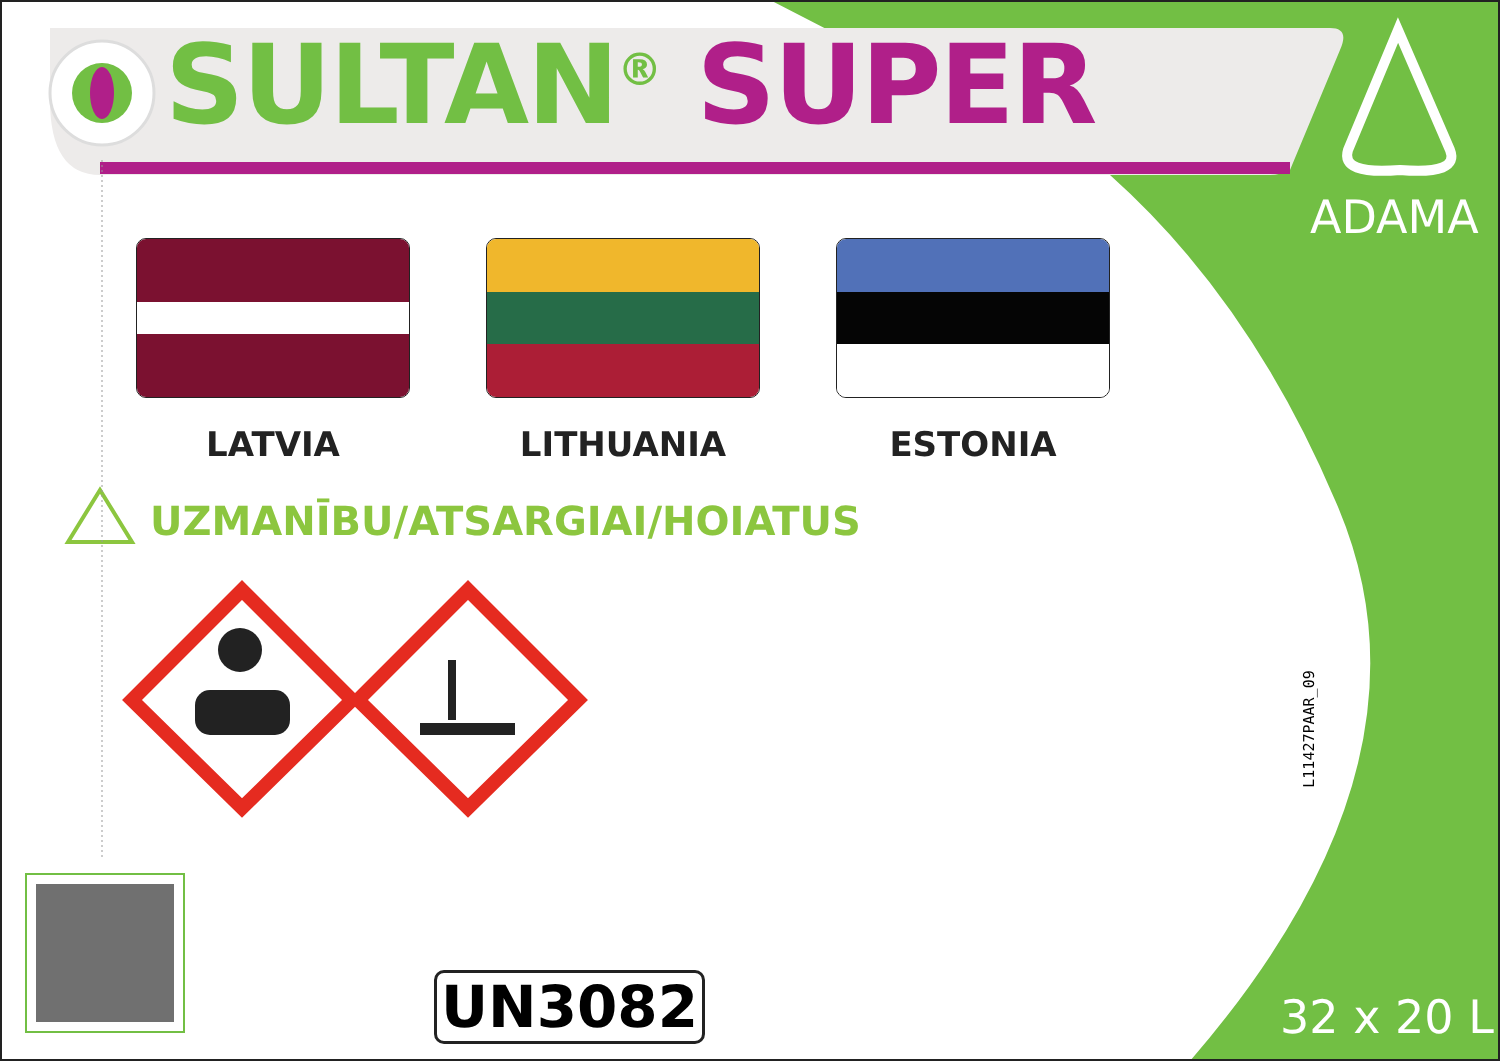SULTAN<sup>®</sup> SUPER
ADAMA
LATVIA LITHUANIA ESTONIA
UZMANĪBU/ATSARGIAI/HOIATUS
L11427PAAR_09
UN3082 32 x 20 L